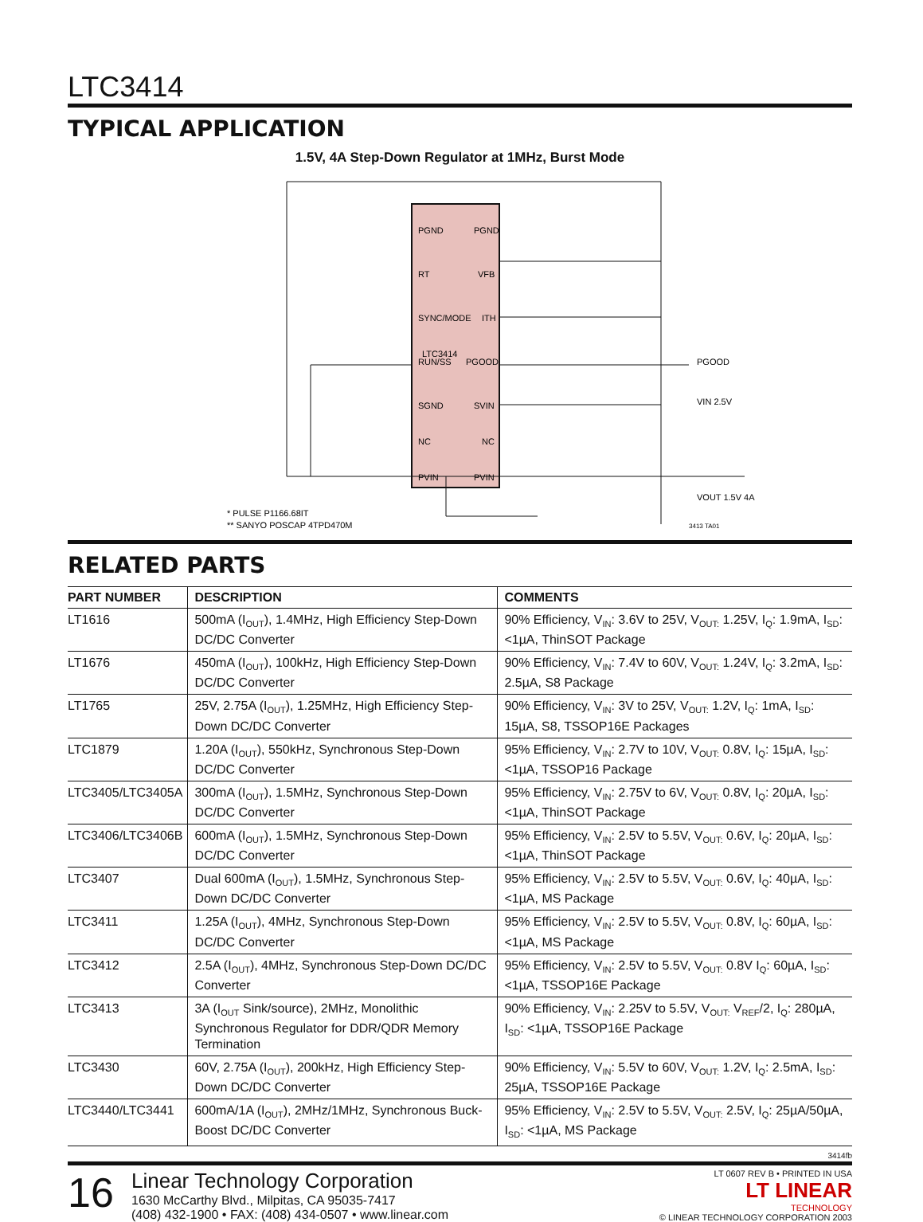LTC3414
TYPICAL APPLICATION
1.5V, 4A Step-Down Regulator at 1MHz, Burst Mode
LTC3414
PGND
PGND
RT
VFB
SYNC/MODE
ITH
RUN/SS
PGOOD
SGND
SVIN
NC
NC
PVIN
PVIN
PGOOD
VIN 2.5V
VOUT 1.5V 4A
* PULSE P1166.68IT
** SANYO POSCAP 4TPD470M
3413 TA01
RELATED PARTS
| PART NUMBER | DESCRIPTION | COMMENTS |
| --- | --- | --- |
| LT1616 | 500mA (I<sub>OUT</sub>), 1.4MHz, High Efficiency Step-Down DC/DC Converter | 90% Efficiency, V<sub>IN</sub>: 3.6V to 25V, V<sub>OUT:</sub> 1.25V, I<sub>Q</sub>: 1.9mA, I<sub>SD</sub>: <1µA, ThinSOT Package |
| LT1676 | 450mA (I<sub>OUT</sub>), 100kHz, High Efficiency Step-Down DC/DC Converter | 90% Efficiency, V<sub>IN</sub>: 7.4V to 60V, V<sub>OUT:</sub> 1.24V, I<sub>Q</sub>: 3.2mA, I<sub>SD</sub>: 2.5µA, S8 Package |
| LT1765 | 25V, 2.75A (I<sub>OUT</sub>), 1.25MHz, High Efficiency Step-Down DC/DC Converter | 90% Efficiency, V<sub>IN</sub>: 3V to 25V, V<sub>OUT:</sub> 1.2V, I<sub>Q</sub>: 1mA, I<sub>SD</sub>: 15µA, S8, TSSOP16E Packages |
| LTC1879 | 1.20A (I<sub>OUT</sub>), 550kHz, Synchronous Step-Down DC/DC Converter | 95% Efficiency, V<sub>IN</sub>: 2.7V to 10V, V<sub>OUT:</sub> 0.8V, I<sub>Q</sub>: 15µA, I<sub>SD</sub>: <1µA, TSSOP16 Package |
| LTC3405/LTC3405A | 300mA (I<sub>OUT</sub>), 1.5MHz, Synchronous Step-Down DC/DC Converter | 95% Efficiency, V<sub>IN</sub>: 2.75V to 6V, V<sub>OUT:</sub> 0.8V, I<sub>Q</sub>: 20µA, I<sub>SD</sub>: <1µA, ThinSOT Package |
| LTC3406/LTC3406B | 600mA (I<sub>OUT</sub>), 1.5MHz, Synchronous Step-Down DC/DC Converter | 95% Efficiency, V<sub>IN</sub>: 2.5V to 5.5V, V<sub>OUT:</sub> 0.6V, I<sub>Q</sub>: 20µA, I<sub>SD</sub>: <1µA, ThinSOT Package |
| LTC3407 | Dual 600mA (I<sub>OUT</sub>), 1.5MHz, Synchronous Step-Down DC/DC Converter | 95% Efficiency, V<sub>IN</sub>: 2.5V to 5.5V, V<sub>OUT:</sub> 0.6V, I<sub>Q</sub>: 40µA, I<sub>SD</sub>: <1µA, MS Package |
| LTC3411 | 1.25A (I<sub>OUT</sub>), 4MHz, Synchronous Step-Down DC/DC Converter | 95% Efficiency, V<sub>IN</sub>: 2.5V to 5.5V, V<sub>OUT:</sub> 0.8V, I<sub>Q</sub>: 60µA, I<sub>SD</sub>: <1µA, MS Package |
| LTC3412 | 2.5A (I<sub>OUT</sub>), 4MHz, Synchronous Step-Down DC/DC Converter | 95% Efficiency, V<sub>IN</sub>: 2.5V to 5.5V, V<sub>OUT:</sub> 0.8V I<sub>Q</sub>: 60µA, I<sub>SD</sub>: <1µA, TSSOP16E Package |
| LTC3413 | 3A (I<sub>OUT</sub> Sink/source), 2MHz, Monolithic Synchronous Regulator for DDR/QDR Memory Termination | 90% Efficiency, V<sub>IN</sub>: 2.25V to 5.5V, V<sub>OUT:</sub> V<sub>REF</sub>/2, I<sub>Q</sub>: 280µA, I<sub>SD</sub>: <1µA, TSSOP16E Package |
| LTC3430 | 60V, 2.75A (I<sub>OUT</sub>), 200kHz, High Efficiency Step-Down DC/DC Converter | 90% Efficiency, V<sub>IN</sub>: 5.5V to 60V, V<sub>OUT:</sub> 1.2V, I<sub>Q</sub>: 2.5mA, I<sub>SD</sub>: 25µA, TSSOP16E Package |
| LTC3440/LTC3441 | 600mA/1A (I<sub>OUT</sub>), 2MHz/1MHz, Synchronous Buck-Boost DC/DC Converter | 95% Efficiency, V<sub>IN</sub>: 2.5V to 5.5V, V<sub>OUT:</sub> 2.5V, I<sub>Q</sub>: 25µA/50µA, I<sub>SD</sub>: <1µA, MS Package |
3414fb
16
Linear Technology Corporation
1630 McCarthy Blvd., Milpitas, CA 95035-7417
(408) 432-1900 • FAX: (408) 434-0507 • www.linear.com
LT 0607 REV B • PRINTED IN USA
LT LINEAR
TECHNOLOGY
© LINEAR TECHNOLOGY CORPORATION 2003